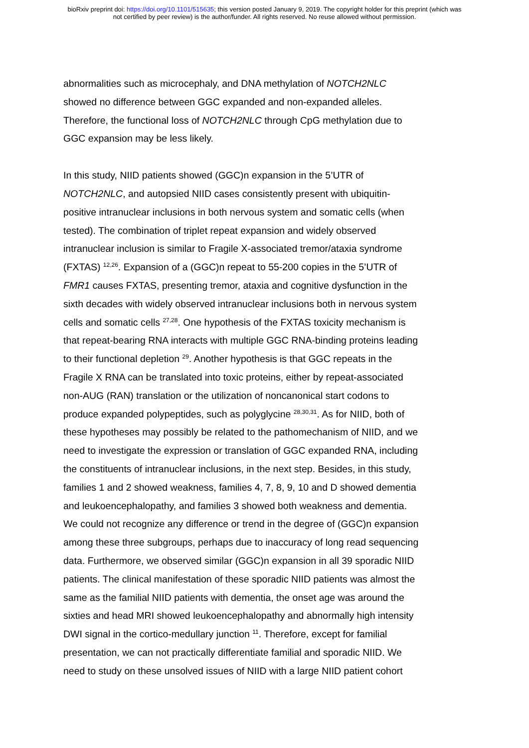bioRxiv preprint doi: https://doi.org/10.1101/515635; this version posted January 9, 2019. The copyright holder for this preprint (which was
not certified by peer review) is the author/funder. All rights reserved. No reuse allowed without permission.
abnormalities such as microcephaly, and DNA methylation of NOTCH2NLC
showed no difference between GGC expanded and non-expanded alleles.
Therefore, the functional loss of NOTCH2NLC through CpG methylation due to
GGC expansion may be less likely.
In this study, NIID patients showed (GGC)n expansion in the 5’UTR of
NOTCH2NLC, and autopsied NIID cases consistently present with ubiquitin-
positive intranuclear inclusions in both nervous system and somatic cells (when
tested). The combination of triplet repeat expansion and widely observed
intranuclear inclusion is similar to Fragile X-associated tremor/ataxia syndrome
(FXTAS) <sup>12,26</sup>. Expansion of a (GGC)n repeat to 55-200 copies in the 5’UTR of
FMR1 causes FXTAS, presenting tremor, ataxia and cognitive dysfunction in the
sixth decades with widely observed intranuclear inclusions both in nervous system
cells and somatic cells <sup>27,28</sup>. One hypothesis of the FXTAS toxicity mechanism is
that repeat-bearing RNA interacts with multiple GGC RNA-binding proteins leading
to their functional depletion <sup>29</sup>. Another hypothesis is that GGC repeats in the
Fragile X RNA can be translated into toxic proteins, either by repeat-associated
non-AUG (RAN) translation or the utilization of noncanonical start codons to
produce expanded polypeptides, such as polyglycine <sup>28,30,31</sup>. As for NIID, both of
these hypotheses may possibly be related to the pathomechanism of NIID, and we
need to investigate the expression or translation of GGC expanded RNA, including
the constituents of intranuclear inclusions, in the next step. Besides, in this study,
families 1 and 2 showed weakness, families 4, 7, 8, 9, 10 and D showed dementia
and leukoencephalopathy, and families 3 showed both weakness and dementia.
We could not recognize any difference or trend in the degree of (GGC)n expansion
among these three subgroups, perhaps due to inaccuracy of long read sequencing
data. Furthermore, we observed similar (GGC)n expansion in all 39 sporadic NIID
patients. The clinical manifestation of these sporadic NIID patients was almost the
same as the familial NIID patients with dementia, the onset age was around the
sixties and head MRI showed leukoencephalopathy and abnormally high intensity
DWI signal in the cortico-medullary junction <sup>11</sup>. Therefore, except for familial
presentation, we can not practically differentiate familial and sporadic NIID. We
need to study on these unsolved issues of NIID with a large NIID patient cohort